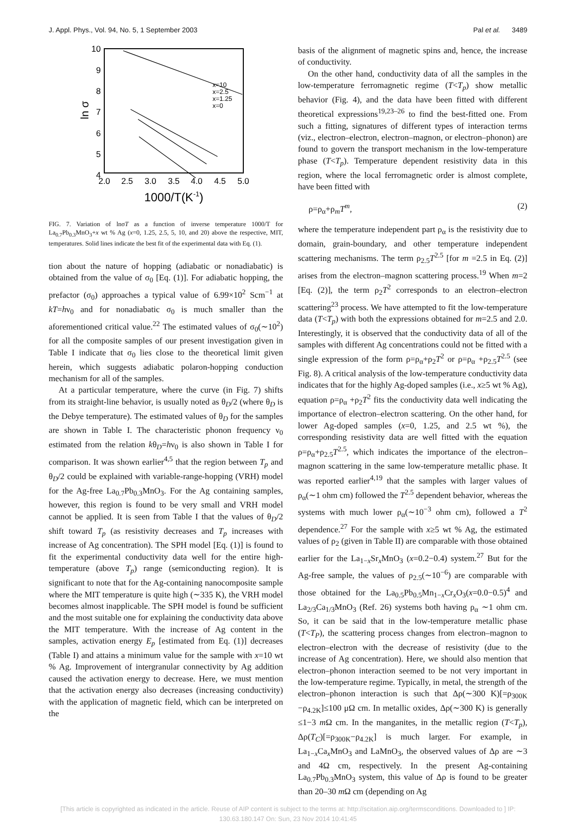J. Appl. Phys., Vol. 94, No. 5, 1 September 2003 Pal et al. 3489
10
9
8
7
6
5
4
2.0
2.5
3.0
3.5
4.0
4.5
5.0
1000/T(K-1)
ln σ
x=10
x=2.5
x=1.25
x=0
FIG. 7. Variation of lnσT as a function of inverse temperature 1000/T for La<sub>0.7</sub>Pb<sub>0.3</sub>MnO<sub>3</sub>+x wt % Ag (x=0, 1.25, 2.5, 5, 10, and 20) above the respective, MIT, temperatures. Solid lines indicate the best fit of the experimental data with Eq. (1).
tion about the nature of hopping (adiabatic or nonadiabatic) is obtained from the value of σ<sub>0</sub> [Eq. (1)]. For adiabatic hopping, the prefactor (σ<sub>0</sub>) approaches a typical value of 6.99×10<sup>2</sup> Scm<sup>−1</sup> at kT=hν<sub>0</sub> and for nonadiabatic σ<sub>0</sub> is much smaller than the aforementioned critical value.<sup>22</sup> The estimated values of σ<sub>0</sub>(∼10<sup>2</sup>) for all the composite samples of our present investigation given in Table I indicate that σ<sub>0</sub> lies close to the theoretical limit given herein, which suggests adiabatic polaron-hopping conduction mechanism for all of the samples.
At a particular temperature, where the curve (in Fig. 7) shifts from its straight-line behavior, is usually noted as θ<sub>D</sub>/2 (where θ<sub>D</sub> is the Debye temperature). The estimated values of θ<sub>D</sub> for the samples are shown in Table I. The characteristic phonon frequency ν<sub>0</sub> estimated from the relation kθ<sub>D</sub>=hν<sub>0</sub> is also shown in Table I for comparison. It was shown earlier<sup>4,5</sup> that the region between T<sub>p</sub> and θ<sub>D</sub>/2 could be explained with variable-range-hopping (VRH) model for the Ag-free La<sub>0.7</sub>Pb<sub>0.3</sub>MnO<sub>3</sub>. For the Ag containing samples, however, this region is found to be very small and VRH model cannot be applied. It is seen from Table I that the values of θ<sub>D</sub>/2 shift toward T<sub>p</sub> (as resistivity decreases and T<sub>p</sub> increases with increase of Ag concentration). The SPH model [Eq. (1)] is found to fit the experimental conductivity data well for the entire high-temperature (above T<sub>p</sub>) range (semiconducting region). It is significant to note that for the Ag-containing nanocomposite sample where the MIT temperature is quite high (∼335 K), the VRH model becomes almost inapplicable. The SPH model is found be sufficient and the most suitable one for explaining the conductivity data above the MIT temperature. With the increase of Ag content in the samples, activation energy E<sub>p</sub> [estimated from Eq. (1)] decreases (Table I) and attains a minimum value for the sample with x=10 wt % Ag. Improvement of intergranular connectivity by Ag addition caused the activation energy to decrease. Here, we must mention that the activation energy also decreases (increasing conductivity) with the application of magnetic field, which can be interpreted on the
basis of the alignment of magnetic spins and, hence, the increase of conductivity.
On the other hand, conductivity data of all the samples in the low-temperature ferromagnetic regime (T<T<sub>p</sub>) show metallic behavior (Fig. 4), and the data have been fitted with different theoretical expressions<sup>19,23–26</sup> to find the best-fitted one. From such a fitting, signatures of different types of interaction terms (viz., electron–electron, electron–magnon, or electron–phonon) are found to govern the transport mechanism in the low-temperature phase (T<T<sub>p</sub>). Temperature dependent resistivity data in this region, where the local ferromagnetic order is almost complete, have been fitted with
ρ=ρ<sub>α</sub>+ρ<sub>m</sub>T<sup>m</sup>, (2)
where the temperature independent part ρ<sub>α</sub> is the resistivity due to domain, grain-boundary, and other temperature independent scattering mechanisms. The term ρ<sub>2.5</sub>T<sup>2.5</sup> [for m =2.5 in Eq. (2)] arises from the electron–magnon scattering process.<sup>19</sup> When m=2 [Eq. (2)], the term ρ<sub>2</sub>T<sup>2</sup> corresponds to an electron–electron scattering<sup>23</sup> process. We have attempted to fit the low-temperature data (T<T<sub>p</sub>) with both the expressions obtained for m=2.5 and 2.0. Interestingly, it is observed that the conductivity data of all of the samples with different Ag concentrations could not be fitted with a single expression of the form ρ=ρ<sub>α</sub>+ρ<sub>2</sub>T<sup>2</sup> or ρ=ρ<sub>α</sub> +ρ<sub>2.5</sub>T<sup>2.5</sup> (see Fig. 8). A critical analysis of the low-temperature conductivity data indicates that for the highly Ag-doped samples (i.e., x≥5 wt % Ag), equation ρ=ρ<sub>α</sub> +ρ<sub>2</sub>T<sup>2</sup> fits the conductivity data well indicating the importance of electron–electron scattering. On the other hand, for lower Ag-doped samples (x=0, 1.25, and 2.5 wt %), the corresponding resistivity data are well fitted with the equation ρ=ρ<sub>α</sub>+ρ<sub>2.5</sub>T<sup>2.5</sup>, which indicates the importance of the electron–magnon scattering in the same low-temperature metallic phase. It was reported earlier<sup>4,19</sup> that the samples with larger values of ρ<sub>α</sub>(∼1 ohm cm) followed the T<sup>2.5</sup> dependent behavior, whereas the systems with much lower ρ<sub>α</sub>(∼10<sup>−3</sup> ohm cm), followed a T<sup>2</sup> dependence.<sup>27</sup> For the sample with x≥5 wt % Ag, the estimated values of ρ<sub>2</sub> (given in Table II) are comparable with those obtained earlier for the La<sub>1−x</sub>Sr<sub>x</sub>MnO<sub>3</sub> (x=0.2−0.4) system.<sup>27</sup> But for the Ag-free sample, the values of ρ<sub>2.5</sub>(∼10<sup>−6</sup>) are comparable with those obtained for the La<sub>0.5</sub>Pb<sub>0.5</sub>Mn<sub>1−x</sub>Cr<sub>x</sub>O<sub>3</sub>(x=0.0−0.5)<sup>4</sup> and La<sub>2/3</sub>Ca<sub>1/3</sub>MnO<sub>3</sub> (Ref. 26) systems both having ρ<sub>α</sub> ∼1 ohm cm. So, it can be said that in the low-temperature metallic phase (T<T<sub>P</sub>), the scattering process changes from electron–magnon to electron–electron with the decrease of resistivity (due to the increase of Ag concentration). Here, we should also mention that electron–phonon interaction seemed to be not very important in the low-temperature regime. Typically, in metal, the strength of the electron–phonon interaction is such that Δρ(∼300 K)[=ρ<sub>300K</sub> −ρ<sub>4.2K</sub>]≤100 μΩ cm. In metallic oxides, Δρ(∼300 K) is generally ≤1−3 m Ω cm. In the manganites, in the metallic region (T<T<sub>p</sub>), Δρ(T<sub>C</sub>)[=ρ<sub>300K</sub>−ρ<sub>4.2K</sub>] is much larger. For example, in La<sub>1−x</sub>Ca<sub>x</sub>MnO<sub>3</sub> and LaMnO<sub>3</sub>, the observed values of Δρ are ∼3 and 4Ω cm, respectively. In the present Ag-containing La<sub>0.7</sub>Pb<sub>0.3</sub>MnO<sub>3</sub> system, this value of Δρ is found to be greater than 20–30 m Ω cm (depending on Ag
[This article is copyrighted as indicated in the article. Reuse of AIP content is subject to the terms at: http://scitation.aip.org/termsconditions. Downloaded to ] IP:
130.63.180.147 On: Sun, 23 Nov 2014 10:41:45